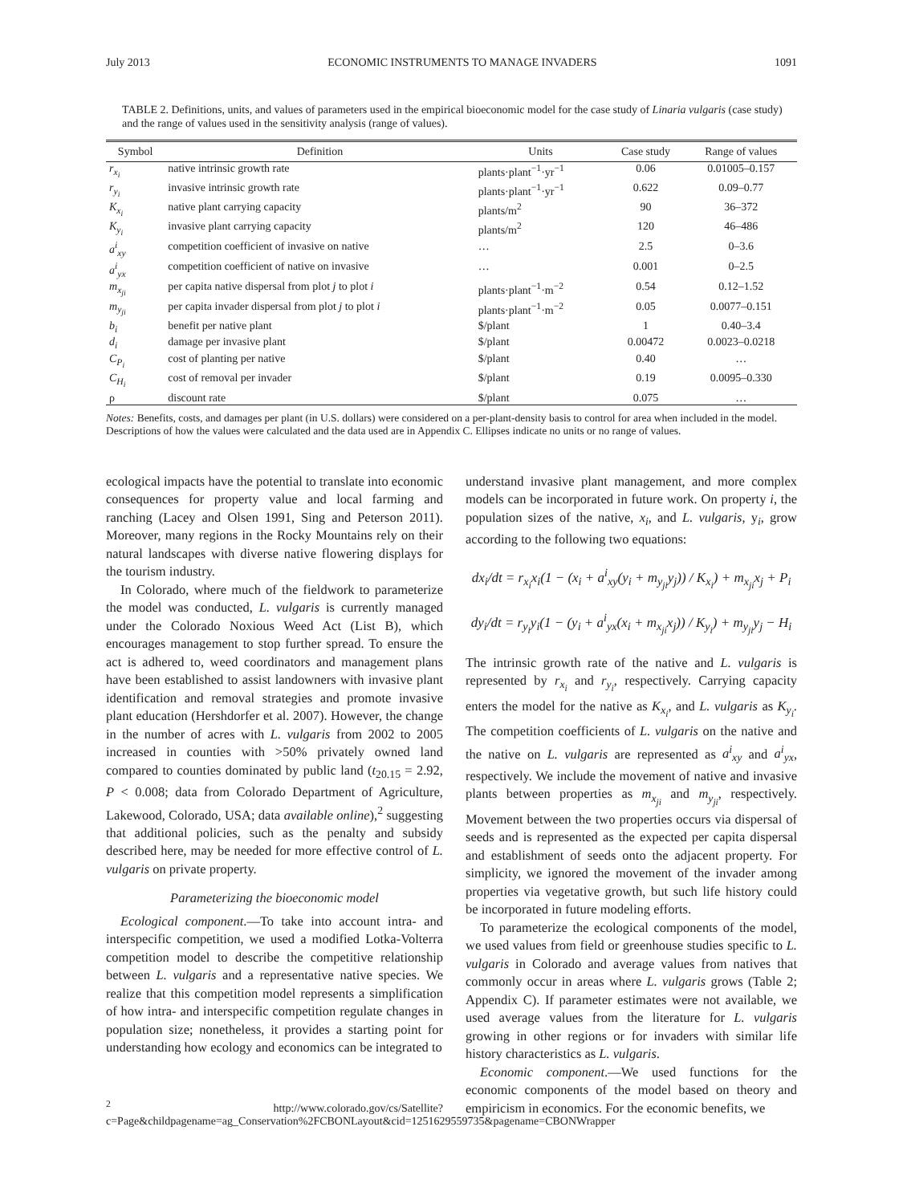July 2013 ECONOMIC INSTRUMENTS TO MANAGE INVADERS 1091
TABLE 2. Definitions, units, and values of parameters used in the empirical bioeconomic model for the case study of Linaria vulgaris (case study) and the range of values used in the sensitivity analysis (range of values).
| Symbol | Definition | Units | Case study | Range of values |
| --- | --- | --- | --- | --- |
| r<sub>x<sub>i</sub></sub> | native intrinsic growth rate | plants·plant<sup>−1</sup>·yr<sup>−1</sup> | 0.06 | 0.01005–0.157 |
| r<sub>y<sub>i</sub></sub> | invasive intrinsic growth rate | plants·plant<sup>−1</sup>·yr<sup>−1</sup> | 0.622 | 0.09–0.77 |
| K<sub>x<sub>i</sub></sub> | native plant carrying capacity | plants/m<sup>2</sup> | 90 | 36–372 |
| K<sub>y<sub>i</sub></sub> | invasive plant carrying capacity | plants/m<sup>2</sup> | 120 | 46–486 |
| a<sup>i</sup><sub>xy</sub> | competition coefficient of invasive on native | … | 2.5 | 0–3.6 |
| a<sup>i</sup><sub>yx</sub> | competition coefficient of native on invasive | … | 0.001 | 0–2.5 |
| m<sub>x<sub>ji</sub></sub> | per capita native dispersal from plot j to plot i | plants·plant<sup>−1</sup>·m<sup>−2</sup> | 0.54 | 0.12–1.52 |
| m<sub>y<sub>ji</sub></sub> | per capita invader dispersal from plot j to plot i | plants·plant<sup>−1</sup>·m<sup>−2</sup> | 0.05 | 0.0077–0.151 |
| b<sub>i</sub> | benefit per native plant | $/plant | 1 | 0.40–3.4 |
| d<sub>i</sub> | damage per invasive plant | $/plant | 0.00472 | 0.0023–0.0218 |
| C<sub>P<sub>i</sub></sub> | cost of planting per native | $/plant | 0.40 | … |
| C<sub>H<sub>i</sub></sub> | cost of removal per invader | $/plant | 0.19 | 0.0095–0.330 |
| ρ | discount rate | $/plant | 0.075 | … |
Notes: Benefits, costs, and damages per plant (in U.S. dollars) were considered on a per-plant-density basis to control for area when included in the model. Descriptions of how the values were calculated and the data used are in Appendix C. Ellipses indicate no units or no range of values.
ecological impacts have the potential to translate into economic consequences for property value and local farming and ranching (Lacey and Olsen 1991, Sing and Peterson 2011). Moreover, many regions in the Rocky Mountains rely on their natural landscapes with diverse native flowering displays for the tourism industry.
In Colorado, where much of the fieldwork to parameterize the model was conducted, L. vulgaris is currently managed under the Colorado Noxious Weed Act (List B), which encourages management to stop further spread. To ensure the act is adhered to, weed coordinators and management plans have been established to assist landowners with invasive plant identification and removal strategies and promote invasive plant education (Hershdorfer et al. 2007). However, the change in the number of acres with L. vulgaris from 2002 to 2005 increased in counties with >50% privately owned land compared to counties dominated by public land (t<sub>20.15</sub> = 2.92, P < 0.008; data from Colorado Department of Agriculture, Lakewood, Colorado, USA; data available online),<sup>2</sup> suggesting that additional policies, such as the penalty and subsidy described here, may be needed for more effective control of L. vulgaris on private property.
Parameterizing the bioeconomic model
Ecological component.—To take into account intra- and interspecific competition, we used a modified Lotka-Volterra competition model to describe the competitive relationship between L. vulgaris and a representative native species. We realize that this competition model represents a simplification of how intra- and interspecific competition regulate changes in population size; nonetheless, it provides a starting point for understanding how ecology and economics can be integrated to
<sup>2</sup> http://www.colorado.gov/cs/Satellite?c=Page&childpagename=ag_Conservation%2FCBONLayout&cid=1251629559735&pagename=CBONWrapper
understand invasive plant management, and more complex models can be incorporated in future work. On property i, the population sizes of the native, x<sub>i</sub>, and L. vulgaris, y<sub>i</sub>, grow according to the following two equations:
dx<sub>i</sub>/dt = r<sub>x<sub>i</sub></sub>x<sub>i</sub>(1 − (x<sub>i</sub> + a<sup>i</sup><sub>xy</sub>(y<sub>i</sub> + m<sub>y<sub>ji</sub></sub>y<sub>j</sub>)) / K<sub>x<sub>i</sub></sub>) + m<sub>x<sub>ji</sub></sub>x<sub>j</sub> + P<sub>i</sub>
dy<sub>i</sub>/dt = r<sub>y<sub>i</sub></sub>y<sub>i</sub>(1 − (y<sub>i</sub> + a<sup>i</sup><sub>yx</sub>(x<sub>i</sub> + m<sub>x<sub>ji</sub></sub>x<sub>j</sub>)) / K<sub>y<sub>i</sub></sub>) + m<sub>y<sub>ji</sub></sub>y<sub>j</sub> − H<sub>i</sub>
The intrinsic growth rate of the native and L. vulgaris is represented by r<sub>x<sub>i</sub></sub> and r<sub>y<sub>i</sub></sub>, respectively. Carrying capacity enters the model for the native as K<sub>x<sub>i</sub></sub>, and L. vulgaris as K<sub>y<sub>i</sub></sub>. The competition coefficients of L. vulgaris on the native and the native on L. vulgaris are represented as a<sup>i</sup><sub>xy</sub> and a<sup>i</sup><sub>yx</sub>, respectively. We include the movement of native and invasive plants between properties as m<sub>x<sub>ji</sub></sub> and m<sub>y<sub>ji</sub></sub>, respectively. Movement between the two properties occurs via dispersal of seeds and is represented as the expected per capita dispersal and establishment of seeds onto the adjacent property. For simplicity, we ignored the movement of the invader among properties via vegetative growth, but such life history could be incorporated in future modeling efforts.
To parameterize the ecological components of the model, we used values from field or greenhouse studies specific to L. vulgaris in Colorado and average values from natives that commonly occur in areas where L. vulgaris grows (Table 2; Appendix C). If parameter estimates were not available, we used average values from the literature for L. vulgaris growing in other regions or for invaders with similar life history characteristics as L. vulgaris.
Economic component.—We used functions for the economic components of the model based on theory and empiricism in economics. For the economic benefits, we